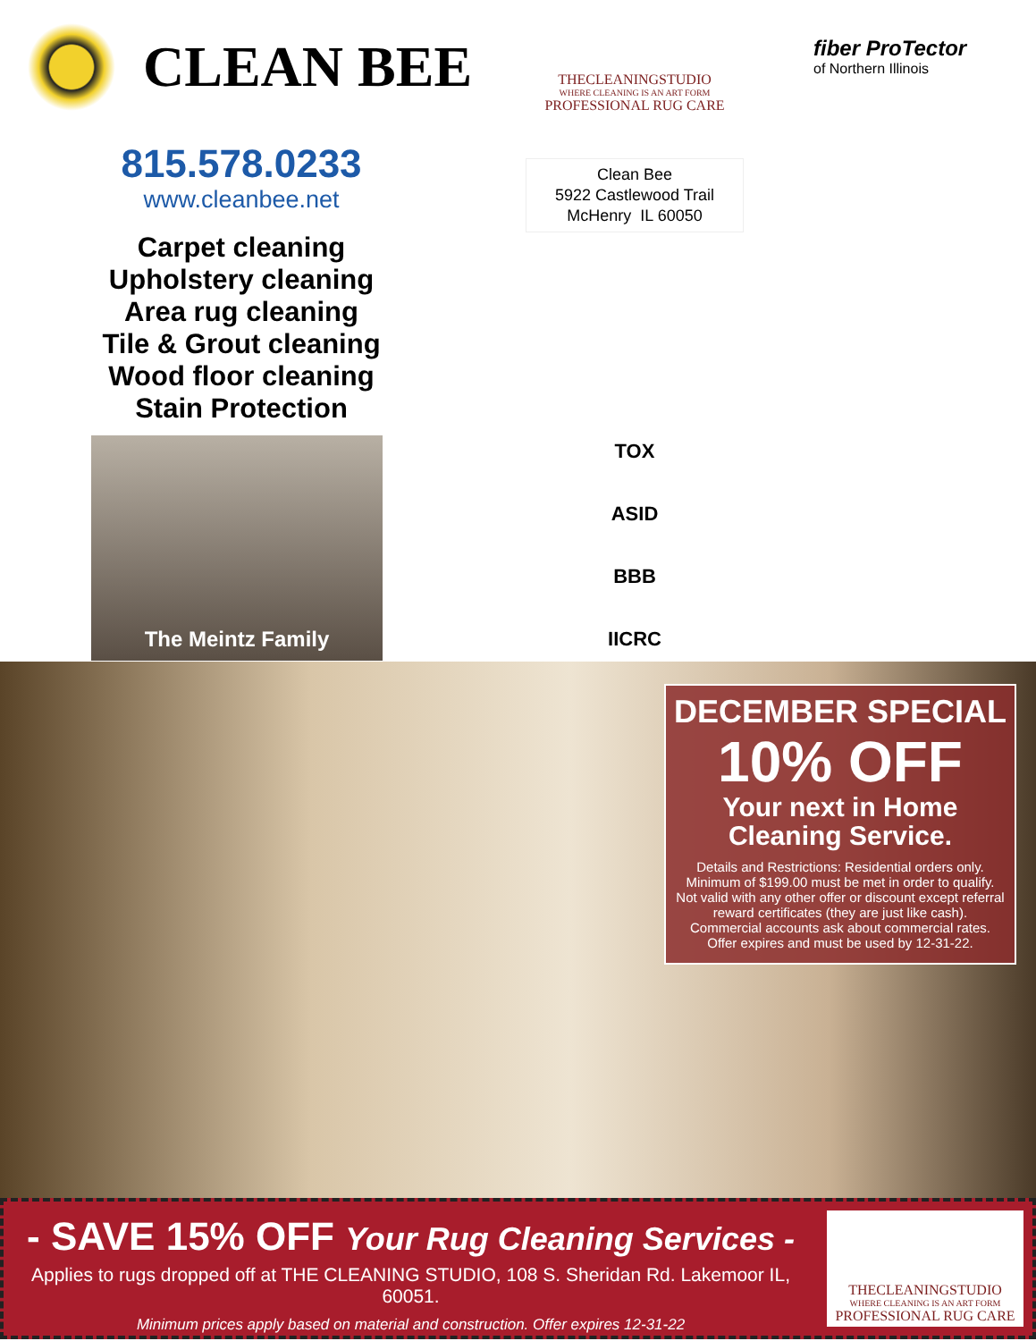CLEAN BEE
815.578.0233
www.cleanbee.net
Carpet cleaning
Upholstery cleaning
Area rug cleaning
Tile & Grout cleaning
Wood floor cleaning
Stain Protection
The Meintz Family
THECLEANINGSTUDIO
WHERE CLEANING IS AN ART FORM
PROFESSIONAL RUG CARE
Clean Bee
5922 Castlewood Trail
McHenry IL 60050
TOX
ASID
BBB
IICRC
fiber ProTector
of Northern Illinois
DECEMBER SPECIAL
10% OFF
Your next in Home
Cleaning Service.
Details and Restrictions: Residential orders only.
Minimum of $199.00 must be met in order to qualify.
Not valid with any other offer or discount except referral
reward certificates (they are just like cash).
Commercial accounts ask about commercial rates.
Offer expires and must be used by 12-31-22.
- SAVE 15% OFF Your Rug Cleaning Services -
Applies to rugs dropped off at THE CLEANING STUDIO, 108 S. Sheridan Rd. Lakemoor IL, 60051.
Minimum prices apply based on material and construction. Offer expires 12-31-22
THECLEANINGSTUDIO
WHERE CLEANING IS AN ART FORM
PROFESSIONAL RUG CARE